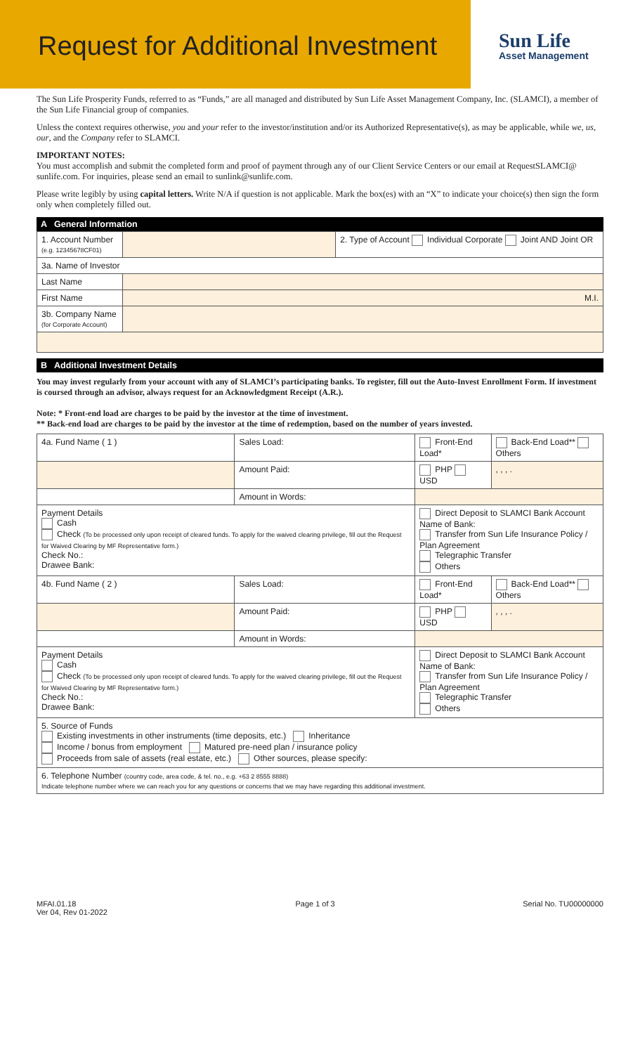Request for Additional Investment
Sun Life
Asset Management
The Sun Life Prosperity Funds, referred to as “Funds,” are all managed and distributed by Sun Life Asset Management Company, Inc. (SLAMCI), a member of the Sun Life Financial group of companies.
Unless the context requires otherwise, you and your refer to the investor/institution and/or its Authorized Representative(s), as may be applicable, while we, us, our, and the Company refer to SLAMCI.
IMPORTANT NOTES:
You must accomplish and submit the completed form and proof of payment through any of our Client Service Centers or our email at RequestSLAMCI@ sunlife.com. For inquiries, please send an email to sunlink@sunlife.com.
Please write legibly by using capital letters. Write N/A if question is not applicable. Mark the box(es) with an “X” to indicate your choice(s) then sign the form only when completely filled out.
A General Information
| 1. Account Number (e.g. 12345678CF01) | | 2. Type of Account Individual Corporate Joint AND Joint OR |
| 3a. Name of Investor | | |
| Last Name | | |
| First Name | M.I. | |
| 3b. Company Name (for Corporate Account) | | |
B Additional Investment Details
You may invest regularly from your account with any of SLAMCI’s participating banks. To register, fill out the Auto-Invest Enrollment Form. If investment is coursed through an advisor, always request for an Acknowledgment Receipt (A.R.).
Note: * Front-end load are charges to be paid by the investor at the time of investment.
** Back-end load are charges to be paid by the investor at the time of redemption, based on the number of years invested.
| 4a. Fund Name ( 1 ) | Sales Load: | Front-End Load* | Back-End Load** Others |
| | Amount Paid: | PHP USD | , , , . |
| | Amount in Words: | | |
| Payment Details Cash Check (To be processed only upon receipt of cleared funds. To apply for the waived clearing privilege, fill out the Request for Waived Clearing by MF Representative form.) Check No.: Drawee Bank: | | Direct Deposit to SLAMCI Bank Account Name of Bank: Transfer from Sun Life Insurance Policy / Plan Agreement Telegraphic Transfer Others | |
| 4b. Fund Name ( 2 ) | Sales Load: | Front-End Load* | Back-End Load** Others |
| | Amount Paid: | PHP USD | , , , . |
| | Amount in Words: | | |
| Payment Details Cash Check (To be processed only upon receipt of cleared funds. To apply for the waived clearing privilege, fill out the Request for Waived Clearing by MF Representative form.) Check No.: Drawee Bank: | | Direct Deposit to SLAMCI Bank Account Name of Bank: Transfer from Sun Life Insurance Policy / Plan Agreement Telegraphic Transfer Others | |
| 5. Source of Funds Existing investments in other instruments (time deposits, etc.) Inheritance Income / bonus from employment Matured pre-need plan / insurance policy Proceeds from sale of assets (real estate, etc.) Other sources, please specify: | | | |
| 6. Telephone Number (country code, area code, & tel. no., e.g. +63 2 8555 8888) Indicate telephone number where we can reach you for any questions or concerns that we may have regarding this additional investment. | | | |
MFAI.01.18
Ver 04, Rev 01-2022
Page 1 of 3 Serial No. TU00000000